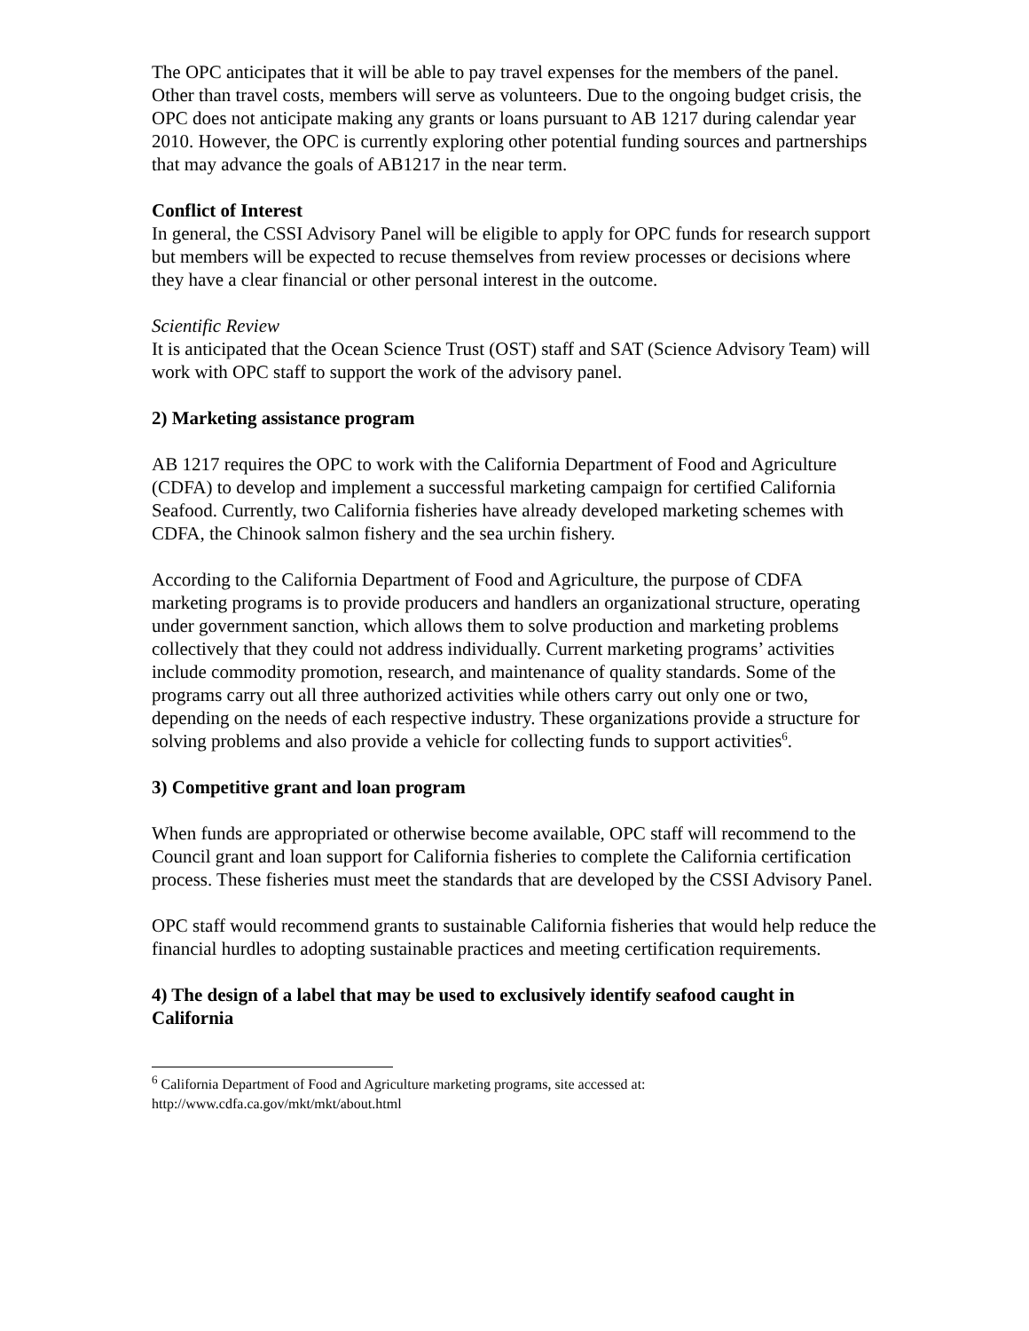The OPC anticipates that it will be able to pay travel expenses for the members of the panel. Other than travel costs, members will serve as volunteers. Due to the ongoing budget crisis, the OPC does not anticipate making any grants or loans pursuant to AB 1217 during calendar year 2010. However, the OPC is currently exploring other potential funding sources and partnerships that may advance the goals of AB1217 in the near term.
Conflict of Interest
In general, the CSSI Advisory Panel will be eligible to apply for OPC funds for research support but members will be expected to recuse themselves from review processes or decisions where they have a clear financial or other personal interest in the outcome.
Scientific Review
It is anticipated that the Ocean Science Trust (OST) staff and SAT (Science Advisory Team) will work with OPC staff to support the work of the advisory panel.
2) Marketing assistance program
AB 1217 requires the OPC to work with the California Department of Food and Agriculture (CDFA) to develop and implement a successful marketing campaign for certified California Seafood. Currently, two California fisheries have already developed marketing schemes with CDFA, the Chinook salmon fishery and the sea urchin fishery.
According to the California Department of Food and Agriculture, the purpose of CDFA marketing programs is to provide producers and handlers an organizational structure, operating under government sanction, which allows them to solve production and marketing problems collectively that they could not address individually. Current marketing programs’ activities include commodity promotion, research, and maintenance of quality standards. Some of the programs carry out all three authorized activities while others carry out only one or two, depending on the needs of each respective industry. These organizations provide a structure for solving problems and also provide a vehicle for collecting funds to support activities<sup>6</sup>.
3) Competitive grant and loan program
When funds are appropriated or otherwise become available, OPC staff will recommend to the Council grant and loan support for California fisheries to complete the California certification process. These fisheries must meet the standards that are developed by the CSSI Advisory Panel.
OPC staff would recommend grants to sustainable California fisheries that would help reduce the financial hurdles to adopting sustainable practices and meeting certification requirements.
4) The design of a label that may be used to exclusively identify seafood caught in California
<sup>6</sup> California Department of Food and Agriculture marketing programs, site accessed at:
http://www.cdfa.ca.gov/mkt/mkt/about.html